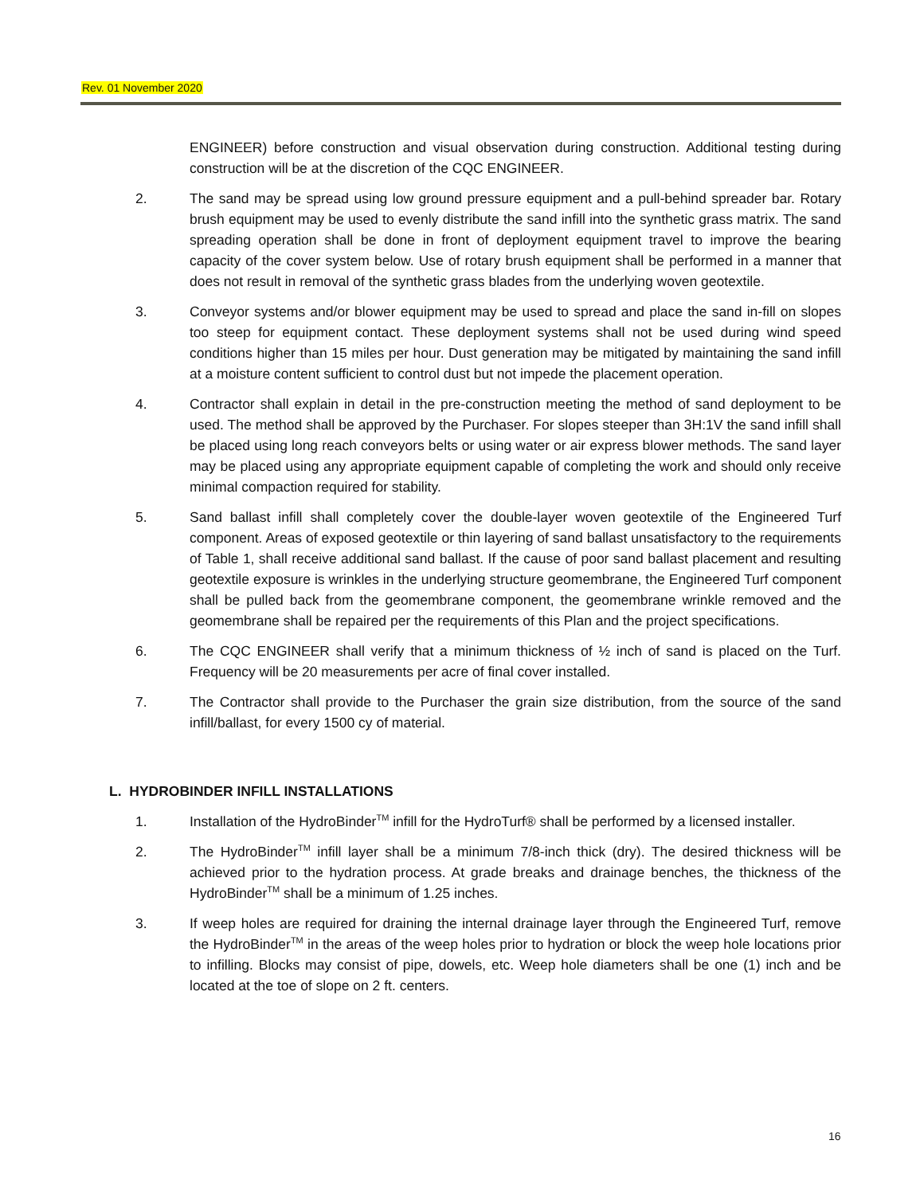Rev. 01 November 2020
ENGINEER) before construction and visual observation during construction. Additional testing during construction will be at the discretion of the CQC ENGINEER.
2. The sand may be spread using low ground pressure equipment and a pull-behind spreader bar. Rotary brush equipment may be used to evenly distribute the sand infill into the synthetic grass matrix. The sand spreading operation shall be done in front of deployment equipment travel to improve the bearing capacity of the cover system below. Use of rotary brush equipment shall be performed in a manner that does not result in removal of the synthetic grass blades from the underlying woven geotextile.
3. Conveyor systems and/or blower equipment may be used to spread and place the sand in-fill on slopes too steep for equipment contact. These deployment systems shall not be used during wind speed conditions higher than 15 miles per hour. Dust generation may be mitigated by maintaining the sand infill at a moisture content sufficient to control dust but not impede the placement operation.
4. Contractor shall explain in detail in the pre-construction meeting the method of sand deployment to be used. The method shall be approved by the Purchaser. For slopes steeper than 3H:1V the sand infill shall be placed using long reach conveyors belts or using water or air express blower methods. The sand layer may be placed using any appropriate equipment capable of completing the work and should only receive minimal compaction required for stability.
5. Sand ballast infill shall completely cover the double-layer woven geotextile of the Engineered Turf component. Areas of exposed geotextile or thin layering of sand ballast unsatisfactory to the requirements of Table 1, shall receive additional sand ballast. If the cause of poor sand ballast placement and resulting geotextile exposure is wrinkles in the underlying structure geomembrane, the Engineered Turf component shall be pulled back from the geomembrane component, the geomembrane wrinkle removed and the geomembrane shall be repaired per the requirements of this Plan and the project specifications.
6. The CQC ENGINEER shall verify that a minimum thickness of ½ inch of sand is placed on the Turf. Frequency will be 20 measurements per acre of final cover installed.
7. The Contractor shall provide to the Purchaser the grain size distribution, from the source of the sand infill/ballast, for every 1500 cy of material.
L. HYDROBINDER INFILL INSTALLATIONS
1. Installation of the HydroBinder<sup>TM</sup> infill for the HydroTurf® shall be performed by a licensed installer.
2. The HydroBinder<sup>TM</sup> infill layer shall be a minimum 7/8-inch thick (dry). The desired thickness will be achieved prior to the hydration process. At grade breaks and drainage benches, the thickness of the HydroBinder<sup>TM</sup> shall be a minimum of 1.25 inches.
3. If weep holes are required for draining the internal drainage layer through the Engineered Turf, remove the HydroBinder<sup>TM</sup> in the areas of the weep holes prior to hydration or block the weep hole locations prior to infilling. Blocks may consist of pipe, dowels, etc. Weep hole diameters shall be one (1) inch and be located at the toe of slope on 2 ft. centers.
16